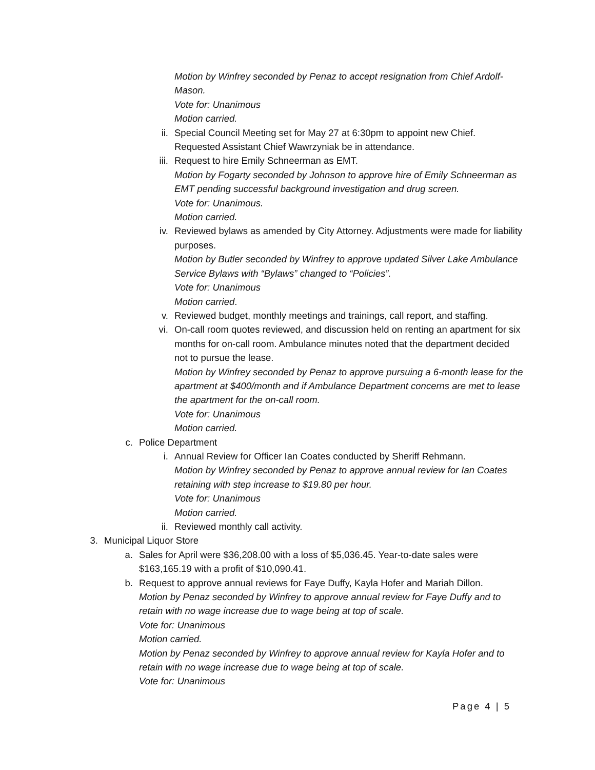Motion by Winfrey seconded by Penaz to accept resignation from Chief Ardolf-Mason.
Vote for: Unanimous
Motion carried.
ii. Special Council Meeting set for May 27 at 6:30pm to appoint new Chief. Requested Assistant Chief Wawrzyniak be in attendance.
iii. Request to hire Emily Schneerman as EMT.
Motion by Fogarty seconded by Johnson to approve hire of Emily Schneerman as EMT pending successful background investigation and drug screen.
Vote for: Unanimous.
Motion carried.
iv. Reviewed bylaws as amended by City Attorney. Adjustments were made for liability purposes.
Motion by Butler seconded by Winfrey to approve updated Silver Lake Ambulance Service Bylaws with “Bylaws” changed to “Policies”.
Vote for: Unanimous
Motion carried.
v. Reviewed budget, monthly meetings and trainings, call report, and staffing.
vi. On-call room quotes reviewed, and discussion held on renting an apartment for six months for on-call room. Ambulance minutes noted that the department decided not to pursue the lease.
Motion by Winfrey seconded by Penaz to approve pursuing a 6-month lease for the apartment at $400/month and if Ambulance Department concerns are met to lease the apartment for the on-call room.
Vote for: Unanimous
Motion carried.
c. Police Department
i. Annual Review for Officer Ian Coates conducted by Sheriff Rehmann.
Motion by Winfrey seconded by Penaz to approve annual review for Ian Coates retaining with step increase to $19.80 per hour.
Vote for: Unanimous
Motion carried.
ii. Reviewed monthly call activity.
3. Municipal Liquor Store
a. Sales for April were $36,208.00 with a loss of $5,036.45. Year-to-date sales were $163,165.19 with a profit of $10,090.41.
b. Request to approve annual reviews for Faye Duffy, Kayla Hofer and Mariah Dillon.
Motion by Penaz seconded by Winfrey to approve annual review for Faye Duffy and to retain with no wage increase due to wage being at top of scale.
Vote for: Unanimous
Motion carried.
Motion by Penaz seconded by Winfrey to approve annual review for Kayla Hofer and to retain with no wage increase due to wage being at top of scale.
Vote for: Unanimous
Page 4 | 5